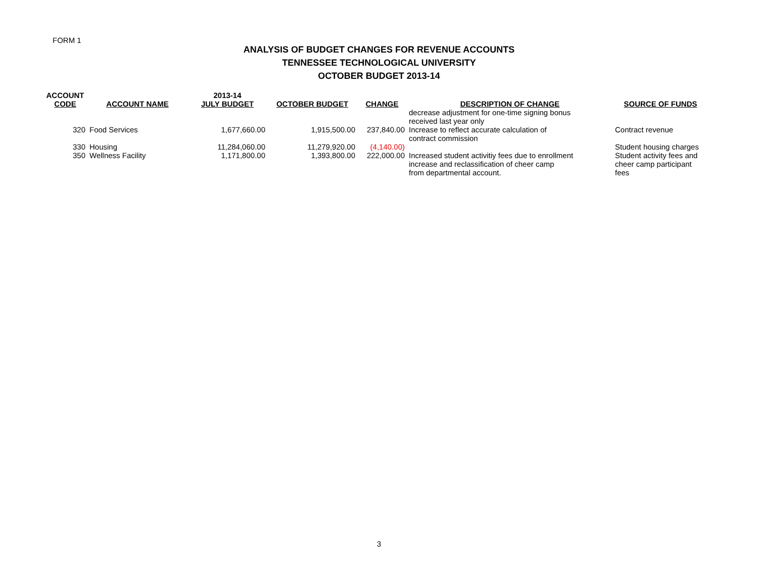FORM 1
ANALYSIS OF BUDGET CHANGES FOR REVENUE ACCOUNTS
TENNESSEE TECHNOLOGICAL UNIVERSITY
OCTOBER BUDGET 2013-14
| ACCOUNT CODE | ACCOUNT NAME | 2013-14 JULY BUDGET | OCTOBER BUDGET | CHANGE | DESCRIPTION OF CHANGE | SOURCE OF FUNDS |
| --- | --- | --- | --- | --- | --- | --- |
| | | | | | decrease adjustment for one-time signing bonus received last year only | |
| 320 | Food Services | 1,677,660.00 | 1,915,500.00 | 237,840.00 | Increase to reflect accurate calculation of contract commission | Contract revenue |
| 330 | Housing | 11,284,060.00 | 11,279,920.00 | (4,140.00) | | Student housing charges |
| 350 | Wellness Facility | 1,171,800.00 | 1,393,800.00 | 222,000.00 | Increased student activitiy fees due to enrollment increase and reclassification of cheer camp from departmental account. | Student activity fees and cheer camp participant fees |
3